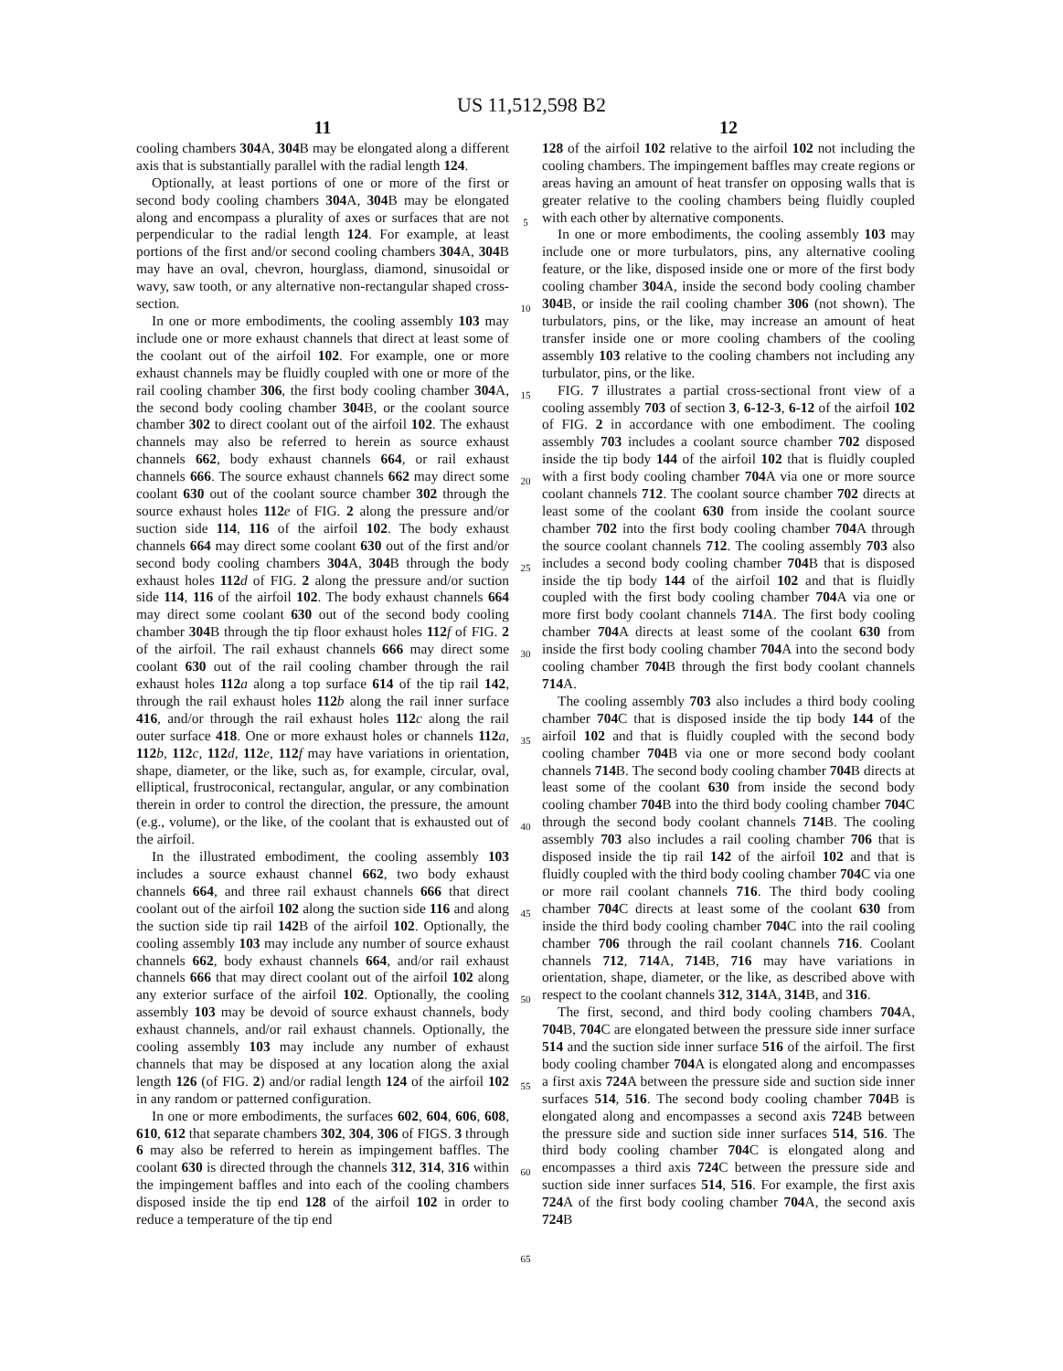US 11,512,598 B2
11
cooling chambers 304 A, 304 B may be elongated along a different axis that is substantially parallel with the radial length 124.
Optionally, at least portions of one or more of the first or second body cooling chambers 304 A, 304 B may be elongated along and encompass a plurality of axes or surfaces that are not perpendicular to the radial length 124. For example, at least portions of the first and/or second cooling chambers 304 A, 304 B may have an oval, chevron, hourglass, diamond, sinusoidal or wavy, saw tooth, or any alternative non-rectangular shaped cross-section.
In one or more embodiments, the cooling assembly 103 may include one or more exhaust channels that direct at least some of the coolant out of the airfoil 102. For example, one or more exhaust channels may be fluidly coupled with one or more of the rail cooling chamber 306, the first body cooling chamber 304 A, the second body cooling chamber 304 B, or the coolant source chamber 302 to direct coolant out of the airfoil 102. The exhaust channels may also be referred to herein as source exhaust channels 662, body exhaust channels 664, or rail exhaust channels 666. The source exhaust channels 662 may direct some coolant 630 out of the coolant source chamber 302 through the source exhaust holes 112 e of FIG. 2 along the pressure and/or suction side 114, 116 of the airfoil 102. The body exhaust channels 664 may direct some coolant 630 out of the first and/or second body cooling chambers 304 A, 304 B through the body exhaust holes 112 d of FIG. 2 along the pressure and/or suction side 114, 116 of the airfoil 102. The body exhaust channels 664 may direct some coolant 630 out of the second body cooling chamber 304 B through the tip floor exhaust holes 112 f of FIG. 2 of the airfoil. The rail exhaust channels 666 may direct some coolant 630 out of the rail cooling chamber through the rail exhaust holes 112 a along a top surface 614 of the tip rail 142, through the rail exhaust holes 112 b along the rail inner surface 416, and/or through the rail exhaust holes 112 c along the rail outer surface 418. One or more exhaust holes or channels 112 a, 112 b, 112 c, 112 d, 112 e, 112 f may have variations in orientation, shape, diameter, or the like, such as, for example, circular, oval, elliptical, frustroconical, rectangular, angular, or any combination therein in order to control the direction, the pressure, the amount (e.g., volume), or the like, of the coolant that is exhausted out of the airfoil.
In the illustrated embodiment, the cooling assembly 103 includes a source exhaust channel 662, two body exhaust channels 664, and three rail exhaust channels 666 that direct coolant out of the airfoil 102 along the suction side 116 and along the suction side tip rail 142 B of the airfoil 102. Optionally, the cooling assembly 103 may include any number of source exhaust channels 662, body exhaust channels 664, and/or rail exhaust channels 666 that may direct coolant out of the airfoil 102 along any exterior surface of the airfoil 102. Optionally, the cooling assembly 103 may be devoid of source exhaust channels, body exhaust channels, and/or rail exhaust channels. Optionally, the cooling assembly 103 may include any number of exhaust channels that may be disposed at any location along the axial length 126 (of FIG. 2) and/or radial length 124 of the airfoil 102 in any random or patterned configuration.
In one or more embodiments, the surfaces 602, 604, 606, 608, 610, 612 that separate chambers 302, 304, 306 of FIGS. 3 through 6 may also be referred to herein as impingement baffles. The coolant 630 is directed through the channels 312, 314, 316 within the impingement baffles and into each of the cooling chambers disposed inside the tip end 128 of the airfoil 102 in order to reduce a temperature of the tip end
5
10
15
20
25
30
35
40
45
50
55
60
65
12
128 of the airfoil 102 relative to the airfoil 102 not including the cooling chambers. The impingement baffles may create regions or areas having an amount of heat transfer on opposing walls that is greater relative to the cooling chambers being fluidly coupled with each other by alternative components.
In one or more embodiments, the cooling assembly 103 may include one or more turbulators, pins, any alternative cooling feature, or the like, disposed inside one or more of the first body cooling chamber 304 A, inside the second body cooling chamber 304 B, or inside the rail cooling chamber 306 (not shown). The turbulators, pins, or the like, may increase an amount of heat transfer inside one or more cooling chambers of the cooling assembly 103 relative to the cooling chambers not including any turbulator, pins, or the like.
FIG. 7 illustrates a partial cross-sectional front view of a cooling assembly 703 of section 3, 6-12-3, 6-12 of the airfoil 102 of FIG. 2 in accordance with one embodiment. The cooling assembly 703 includes a coolant source chamber 702 disposed inside the tip body 144 of the airfoil 102 that is fluidly coupled with a first body cooling chamber 704 A via one or more source coolant channels 712. The coolant source chamber 702 directs at least some of the coolant 630 from inside the coolant source chamber 702 into the first body cooling chamber 704 A through the source coolant channels 712. The cooling assembly 703 also includes a second body cooling chamber 704 B that is disposed inside the tip body 144 of the airfoil 102 and that is fluidly coupled with the first body cooling chamber 704 A via one or more first body coolant channels 714 A. The first body cooling chamber 704 A directs at least some of the coolant 630 from inside the first body cooling chamber 704 A into the second body cooling chamber 704 B through the first body coolant channels 714 A.
The cooling assembly 703 also includes a third body cooling chamber 704 C that is disposed inside the tip body 144 of the airfoil 102 and that is fluidly coupled with the second body cooling chamber 704 B via one or more second body coolant channels 714 B. The second body cooling chamber 704 B directs at least some of the coolant 630 from inside the second body cooling chamber 704 B into the third body cooling chamber 704 C through the second body coolant channels 714 B. The cooling assembly 703 also includes a rail cooling chamber 706 that is disposed inside the tip rail 142 of the airfoil 102 and that is fluidly coupled with the third body cooling chamber 704 C via one or more rail coolant channels 716. The third body cooling chamber 704 C directs at least some of the coolant 630 from inside the third body cooling chamber 704 C into the rail cooling chamber 706 through the rail coolant channels 716. Coolant channels 712, 714 A, 714 B, 716 may have variations in orientation, shape, diameter, or the like, as described above with respect to the coolant channels 312, 314 A, 314 B, and 316.
The first, second, and third body cooling chambers 704 A, 704 B, 704 C are elongated between the pressure side inner surface 514 and the suction side inner surface 516 of the airfoil. The first body cooling chamber 704 A is elongated along and encompasses a first axis 724 A between the pressure side and suction side inner surfaces 514, 516. The second body cooling chamber 704 B is elongated along and encompasses a second axis 724 B between the pressure side and suction side inner surfaces 514, 516. The third body cooling chamber 704 C is elongated along and encompasses a third axis 724 C between the pressure side and suction side inner surfaces 514, 516. For example, the first axis 724 A of the first body cooling chamber 704 A, the second axis 724 B